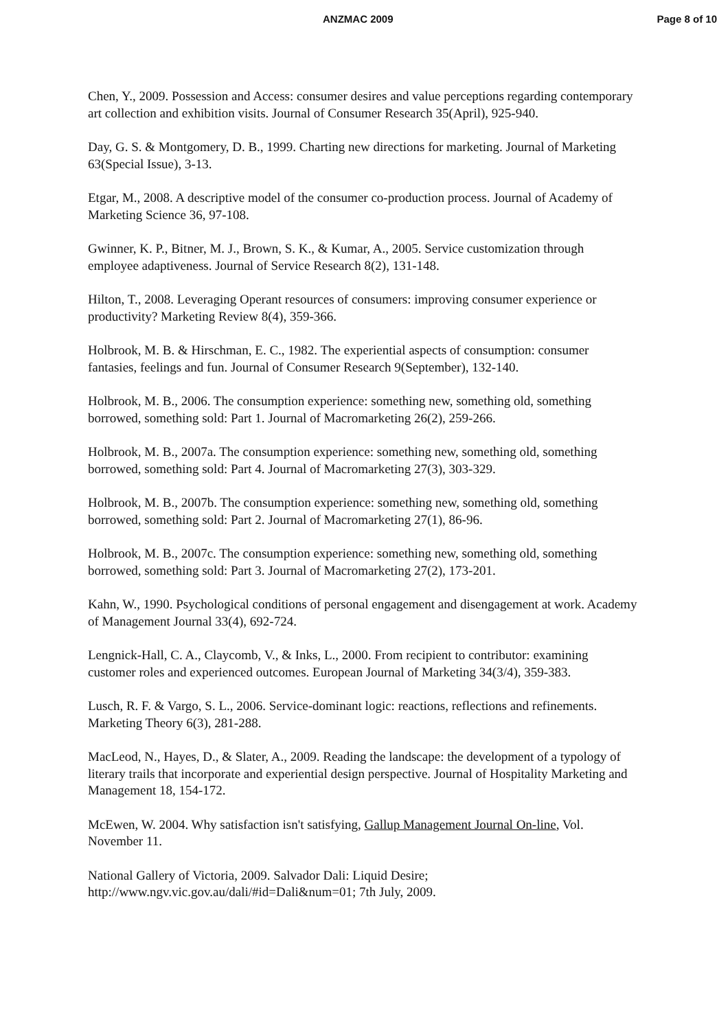ANZMAC 2009 Page 8 of 10
Chen, Y., 2009. Possession and Access: consumer desires and value perceptions regarding contemporary art collection and exhibition visits. Journal of Consumer Research 35(April), 925-940.
Day, G. S. & Montgomery, D. B., 1999. Charting new directions for marketing. Journal of Marketing 63(Special Issue), 3-13.
Etgar, M., 2008. A descriptive model of the consumer co-production process. Journal of Academy of Marketing Science 36, 97-108.
Gwinner, K. P., Bitner, M. J., Brown, S. K., & Kumar, A., 2005. Service customization through employee adaptiveness. Journal of Service Research 8(2), 131-148.
Hilton, T., 2008. Leveraging Operant resources of consumers: improving consumer experience or productivity? Marketing Review 8(4), 359-366.
Holbrook, M. B. & Hirschman, E. C., 1982. The experiential aspects of consumption: consumer fantasies, feelings and fun. Journal of Consumer Research 9(September), 132-140.
Holbrook, M. B., 2006. The consumption experience: something new, something old, something borrowed, something sold: Part 1. Journal of Macromarketing 26(2), 259-266.
Holbrook, M. B., 2007a. The consumption experience: something new, something old, something borrowed, something sold: Part 4. Journal of Macromarketing 27(3), 303-329.
Holbrook, M. B., 2007b. The consumption experience: something new, something old, something borrowed, something sold: Part 2. Journal of Macromarketing 27(1), 86-96.
Holbrook, M. B., 2007c. The consumption experience: something new, something old, something borrowed, something sold: Part 3. Journal of Macromarketing 27(2), 173-201.
Kahn, W., 1990. Psychological conditions of personal engagement and disengagement at work. Academy of Management Journal 33(4), 692-724.
Lengnick-Hall, C. A., Claycomb, V., & Inks, L., 2000. From recipient to contributor: examining customer roles and experienced outcomes. European Journal of Marketing 34(3/4), 359-383.
Lusch, R. F. & Vargo, S. L., 2006. Service-dominant logic: reactions, reflections and refinements. Marketing Theory 6(3), 281-288.
MacLeod, N., Hayes, D., & Slater, A., 2009. Reading the landscape: the development of a typology of literary trails that incorporate and experiential design perspective. Journal of Hospitality Marketing and Management 18, 154-172.
McEwen, W. 2004. Why satisfaction isn't satisfying, Gallup Management Journal On-line, Vol. November 11.
National Gallery of Victoria, 2009. Salvador Dali: Liquid Desire; http://www.ngv.vic.gov.au/dali/#id=Dali&num=01; 7th July, 2009.